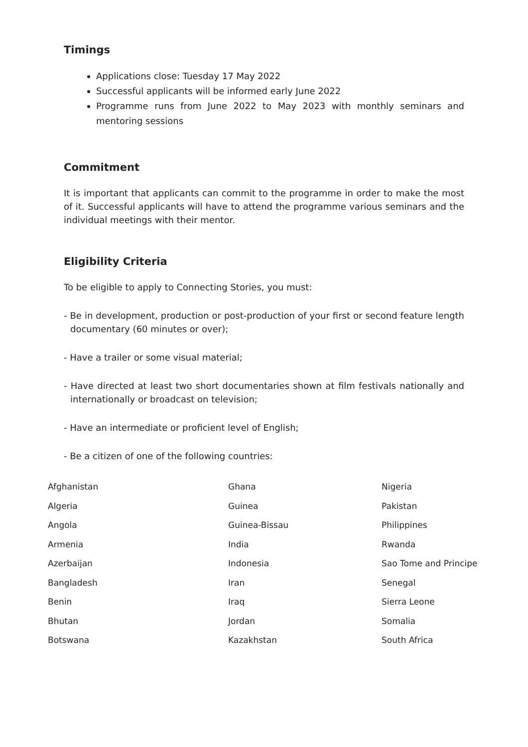Timings
Applications close: Tuesday 17 May 2022
Successful applicants will be informed early June 2022
Programme runs from June 2022 to May 2023 with monthly seminars and mentoring sessions
Commitment
It is important that applicants can commit to the programme in order to make the most of it. Successful applicants will have to attend the programme various seminars and the individual meetings with their mentor.
Eligibility Criteria
To be eligible to apply to Connecting Stories, you must:
- Be in development, production or post-production of your first or second feature length documentary (60 minutes or over);
- Have a trailer or some visual material;
- Have directed at least two short documentaries shown at film festivals nationally and internationally or broadcast on television;
- Have an intermediate or proficient level of English;
- Be a citizen of one of the following countries:
| Afghanistan | Ghana | Nigeria |
| Algeria | Guinea | Pakistan |
| Angola | Guinea-Bissau | Philippines |
| Armenia | India | Rwanda |
| Azerbaijan | Indonesia | Sao Tome and Principe |
| Bangladesh | Iran | Senegal |
| Benin | Iraq | Sierra Leone |
| Bhutan | Jordan | Somalia |
| Botswana | Kazakhstan | South Africa |